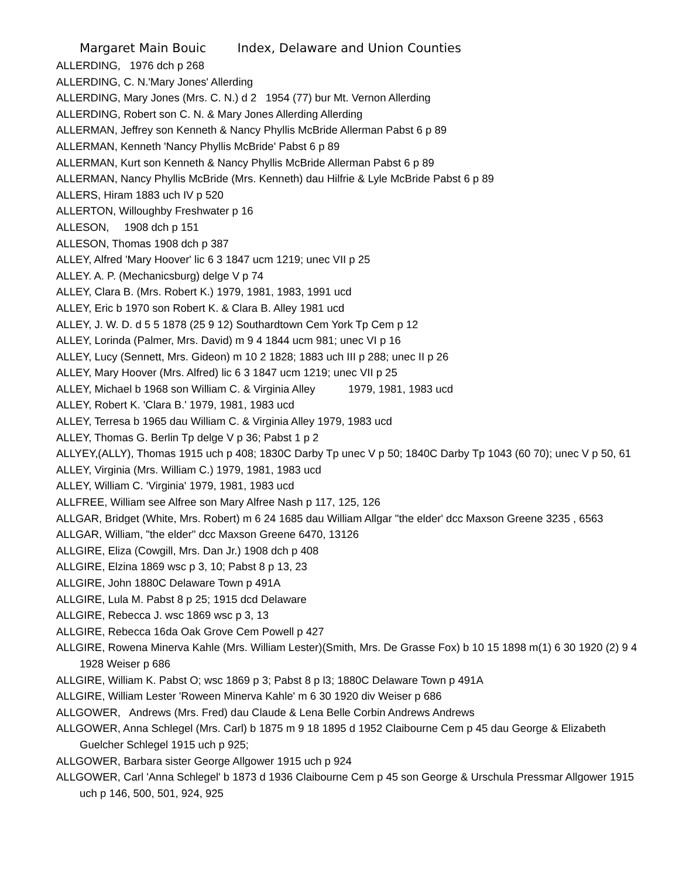Margaret Main Bouic Index, Delaware and Union Counties
ALLERDING, 1976 dch p 268
ALLERDING, C. N.'Mary Jones' Allerding
ALLERDING, Mary Jones (Mrs. C. N.) d 2 1954 (77) bur Mt. Vernon Allerding
ALLERDING, Robert son C. N. & Mary Jones Allerding Allerding
ALLERMAN, Jeffrey son Kenneth & Nancy Phyllis McBride Allerman Pabst 6 p 89
ALLERMAN, Kenneth 'Nancy Phyllis McBride' Pabst 6 p 89
ALLERMAN, Kurt son Kenneth & Nancy Phyllis McBride Allerman Pabst 6 p 89
ALLERMAN, Nancy Phyllis McBride (Mrs. Kenneth) dau Hilfrie & Lyle McBride Pabst 6 p 89
ALLERS, Hiram 1883 uch IV p 520
ALLERTON, Willoughby Freshwater p 16
ALLESON, 1908 dch p 151
ALLESON, Thomas 1908 dch p 387
ALLEY, Alfred 'Mary Hoover' lic 6 3 1847 ucm 1219; unec VII p 25
ALLEY. A. P. (Mechanicsburg) delge V p 74
ALLEY, Clara B. (Mrs. Robert K.) 1979, 1981, 1983, 1991 ucd
ALLEY, Eric b 1970 son Robert K. & Clara B. Alley 1981 ucd
ALLEY, J. W. D. d 5 5 1878 (25 9 12) Southardtown Cem York Tp Cem p 12
ALLEY, Lorinda (Palmer, Mrs. David) m 9 4 1844 ucm 981; unec VI p 16
ALLEY, Lucy (Sennett, Mrs. Gideon) m 10 2 1828; 1883 uch III p 288; unec II p 26
ALLEY, Mary Hoover (Mrs. Alfred) lic 6 3 1847 ucm 1219; unec VII p 25
ALLEY, Michael b 1968 son William C. & Virginia Alley 1979, 1981, 1983 ucd
ALLEY, Robert K. 'Clara B.' 1979, 1981, 1983 ucd
ALLEY, Terresa b 1965 dau William C. & Virginia Alley 1979, 1983 ucd
ALLEY, Thomas G. Berlin Tp delge V p 36; Pabst 1 p 2
ALLYEY,(ALLY), Thomas 1915 uch p 408; 1830C Darby Tp unec V p 50; 1840C Darby Tp 1043 (60 70); unec V p 50, 61
ALLEY, Virginia (Mrs. William C.) 1979, 1981, 1983 ucd
ALLEY, William C. 'Virginia' 1979, 1981, 1983 ucd
ALLFREE, William see Alfree son Mary Alfree Nash p 117, 125, 126
ALLGAR, Bridget (White, Mrs. Robert) m 6 24 1685 dau William Allgar "the elder' dcc Maxson Greene 3235 , 6563
ALLGAR, William, "the elder" dcc Maxson Greene 6470, 13126
ALLGIRE, Eliza (Cowgill, Mrs. Dan Jr.) 1908 dch p 408
ALLGIRE, Elzina 1869 wsc p 3, 10; Pabst 8 p 13, 23
ALLGIRE, John 1880C Delaware Town p 491A
ALLGIRE, Lula M. Pabst 8 p 25; 1915 dcd Delaware
ALLGIRE, Rebecca J. wsc 1869 wsc p 3, 13
ALLGIRE, Rebecca 16da Oak Grove Cem Powell p 427
ALLGIRE, Rowena Minerva Kahle (Mrs. William Lester)(Smith, Mrs. De Grasse Fox) b 10 15 1898 m(1) 6 30 1920 (2) 9 4 1928 Weiser p 686
ALLGIRE, William K. Pabst O; wsc 1869 p 3; Pabst 8 p l3; 1880C Delaware Town p 491A
ALLGIRE, William Lester 'Roween Minerva Kahle' m 6 30 1920 div Weiser p 686
ALLGOWER, Andrews (Mrs. Fred) dau Claude & Lena Belle Corbin Andrews Andrews
ALLGOWER, Anna Schlegel (Mrs. Carl) b 1875 m 9 18 1895 d 1952 Claibourne Cem p 45 dau George & Elizabeth Guelcher Schlegel 1915 uch p 925;
ALLGOWER, Barbara sister George Allgower 1915 uch p 924
ALLGOWER, Carl 'Anna Schlegel' b 1873 d 1936 Claibourne Cem p 45 son George & Urschula Pressmar Allgower 1915 uch p 146, 500, 501, 924, 925